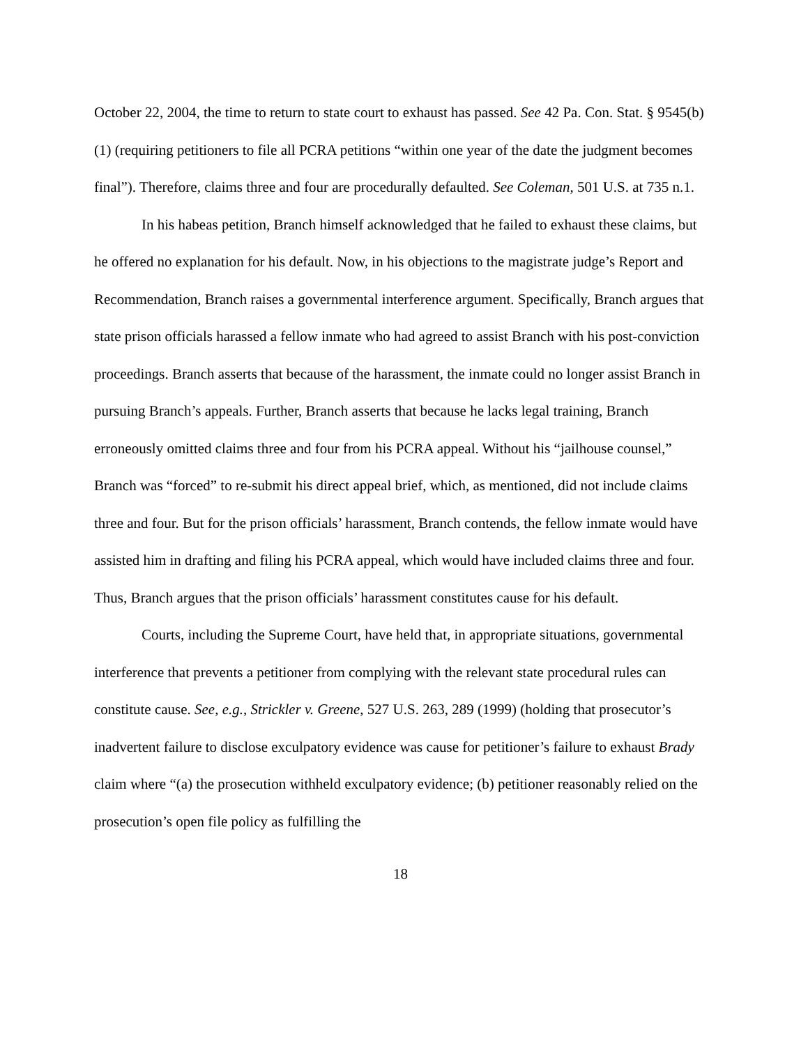October 22, 2004, the time to return to state court to exhaust has passed. See 42 Pa. Con. Stat. § 9545(b)(1) (requiring petitioners to file all PCRA petitions “within one year of the date the judgment becomes final”). Therefore, claims three and four are procedurally defaulted. See Coleman, 501 U.S. at 735 n.1.
In his habeas petition, Branch himself acknowledged that he failed to exhaust these claims, but he offered no explanation for his default. Now, in his objections to the magistrate judge’s Report and Recommendation, Branch raises a governmental interference argument. Specifically, Branch argues that state prison officials harassed a fellow inmate who had agreed to assist Branch with his post-conviction proceedings. Branch asserts that because of the harassment, the inmate could no longer assist Branch in pursuing Branch’s appeals. Further, Branch asserts that because he lacks legal training, Branch erroneously omitted claims three and four from his PCRA appeal. Without his “jailhouse counsel,” Branch was “forced” to re-submit his direct appeal brief, which, as mentioned, did not include claims three and four. But for the prison officials’ harassment, Branch contends, the fellow inmate would have assisted him in drafting and filing his PCRA appeal, which would have included claims three and four. Thus, Branch argues that the prison officials’ harassment constitutes cause for his default.
Courts, including the Supreme Court, have held that, in appropriate situations, governmental interference that prevents a petitioner from complying with the relevant state procedural rules can constitute cause. See, e.g., Strickler v. Greene, 527 U.S. 263, 289 (1999) (holding that prosecutor’s inadvertent failure to disclose exculpatory evidence was cause for petitioner’s failure to exhaust Brady claim where “(a) the prosecution withheld exculpatory evidence; (b) petitioner reasonably relied on the prosecution’s open file policy as fulfilling the
18